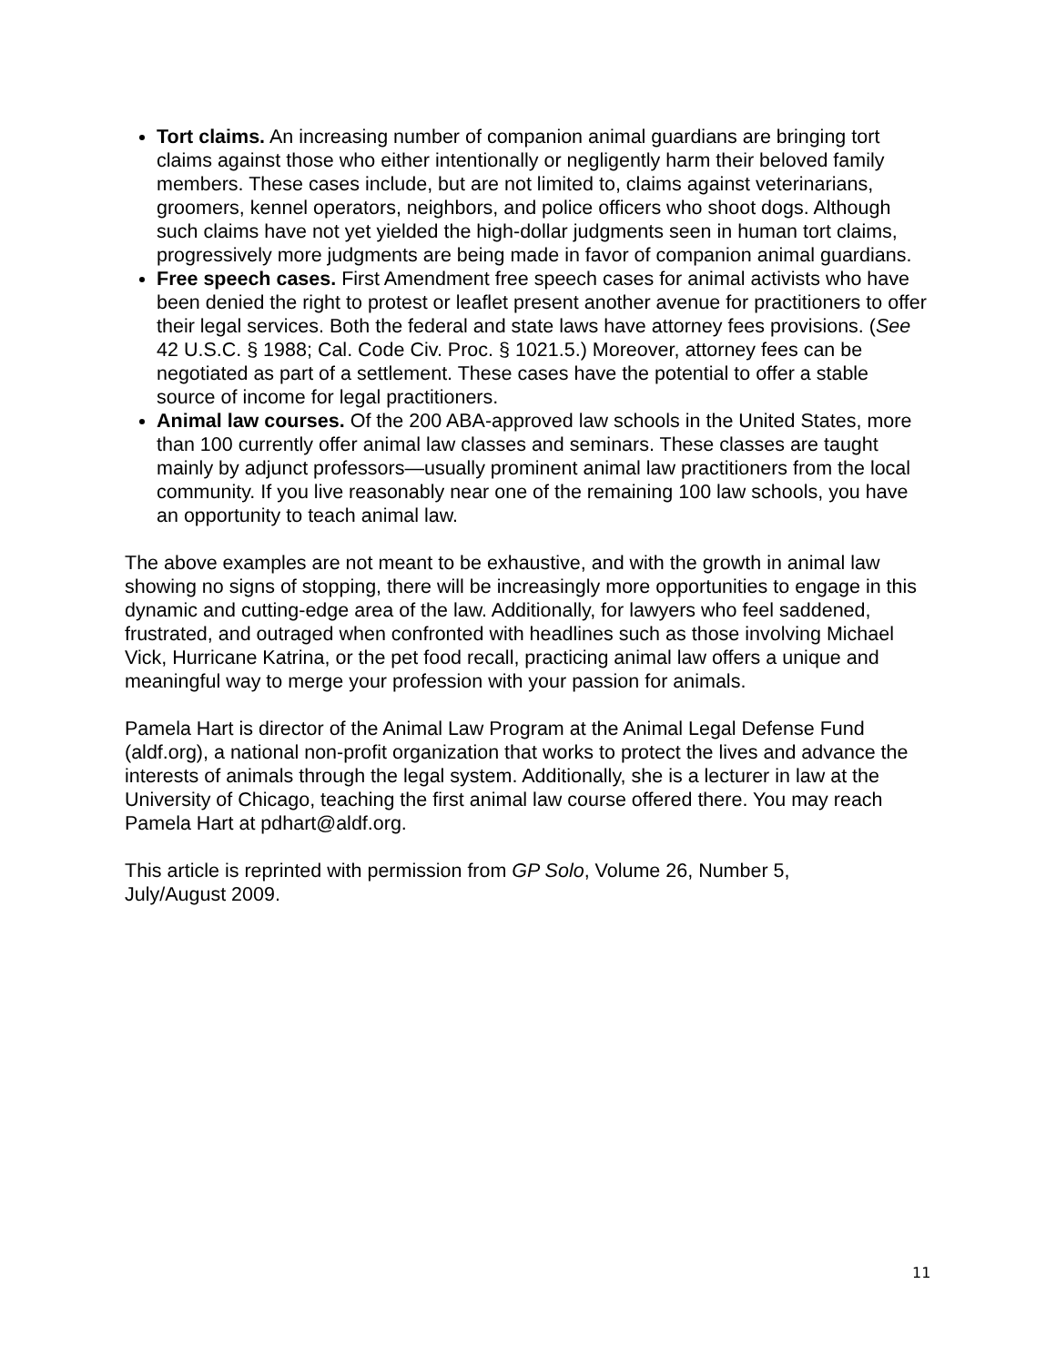Tort claims. An increasing number of companion animal guardians are bringing tort claims against those who either intentionally or negligently harm their beloved family members. These cases include, but are not limited to, claims against veterinarians, groomers, kennel operators, neighbors, and police officers who shoot dogs. Although such claims have not yet yielded the high-dollar judgments seen in human tort claims, progressively more judgments are being made in favor of companion animal guardians.
Free speech cases. First Amendment free speech cases for animal activists who have been denied the right to protest or leaflet present another avenue for practitioners to offer their legal services. Both the federal and state laws have attorney fees provisions. (See 42 U.S.C. § 1988; Cal. Code Civ. Proc. § 1021.5.) Moreover, attorney fees can be negotiated as part of a settlement. These cases have the potential to offer a stable source of income for legal practitioners.
Animal law courses. Of the 200 ABA-approved law schools in the United States, more than 100 currently offer animal law classes and seminars. These classes are taught mainly by adjunct professors—usually prominent animal law practitioners from the local community. If you live reasonably near one of the remaining 100 law schools, you have an opportunity to teach animal law.
The above examples are not meant to be exhaustive, and with the growth in animal law showing no signs of stopping, there will be increasingly more opportunities to engage in this dynamic and cutting-edge area of the law. Additionally, for lawyers who feel saddened, frustrated, and outraged when confronted with headlines such as those involving Michael Vick, Hurricane Katrina, or the pet food recall, practicing animal law offers a unique and meaningful way to merge your profession with your passion for animals.
Pamela Hart is director of the Animal Law Program at the Animal Legal Defense Fund (aldf.org), a national non-profit organization that works to protect the lives and advance the interests of animals through the legal system. Additionally, she is a lecturer in law at the University of Chicago, teaching the first animal law course offered there. You may reach Pamela Hart at pdhart@aldf.org.
This article is reprinted with permission from GP Solo, Volume 26, Number 5,
July/August 2009.
11